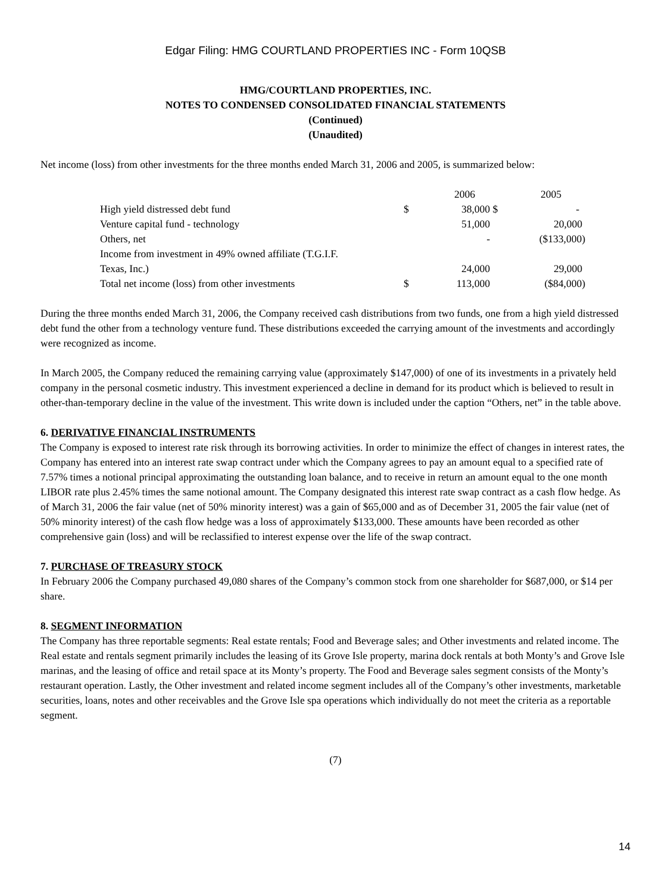Edgar Filing: HMG COURTLAND PROPERTIES INC - Form 10QSB
HMG/COURTLAND PROPERTIES, INC.
NOTES TO CONDENSED CONSOLIDATED FINANCIAL STATEMENTS
(Continued)
(Unaudited)
Net income (loss) from other investments for the three months ended March 31, 2006 and 2005, is summarized below:
| | | 2006 | | 2005 |
| High yield distressed debt fund | $ | 38,000 | $ | - |
| Venture capital fund - technology | | 51,000 | | 20,000 |
| Others, net | | - | | ($133,000) |
| Income from investment in 49% owned affiliate (T.G.I.F. Texas, Inc.) | | 24,000 | | 29,000 |
| Total net income (loss) from other investments | $ | 113,000 | | ($84,000) |
During the three months ended March 31, 2006, the Company received cash distributions from two funds, one from a high yield distressed debt fund the other from a technology venture fund. These distributions exceeded the carrying amount of the investments and accordingly were recognized as income.
In March 2005, the Company reduced the remaining carrying value (approximately $147,000) of one of its investments in a privately held company in the personal cosmetic industry. This investment experienced a decline in demand for its product which is believed to result in other-than-temporary decline in the value of the investment. This write down is included under the caption “Others, net” in the table above.
6. DERIVATIVE FINANCIAL INSTRUMENTS
The Company is exposed to interest rate risk through its borrowing activities. In order to minimize the effect of changes in interest rates, the Company has entered into an interest rate swap contract under which the Company agrees to pay an amount equal to a specified rate of 7.57% times a notional principal approximating the outstanding loan balance, and to receive in return an amount equal to the one month LIBOR rate plus 2.45% times the same notional amount. The Company designated this interest rate swap contract as a cash flow hedge. As of March 31, 2006 the fair value (net of 50% minority interest) was a gain of $65,000 and as of December 31, 2005 the fair value (net of 50% minority interest) of the cash flow hedge was a loss of approximately $133,000. These amounts have been recorded as other comprehensive gain (loss) and will be reclassified to interest expense over the life of the swap contract.
7. PURCHASE OF TREASURY STOCK
In February 2006 the Company purchased 49,080 shares of the Company’s common stock from one shareholder for $687,000, or $14 per share.
8. SEGMENT INFORMATION
The Company has three reportable segments: Real estate rentals; Food and Beverage sales; and Other investments and related income. The Real estate and rentals segment primarily includes the leasing of its Grove Isle property, marina dock rentals at both Monty’s and Grove Isle marinas, and the leasing of office and retail space at its Monty’s property. The Food and Beverage sales segment consists of the Monty’s restaurant operation. Lastly, the Other investment and related income segment includes all of the Company’s other investments, marketable securities, loans, notes and other receivables and the Grove Isle spa operations which individually do not meet the criteria as a reportable segment.
(7)
14